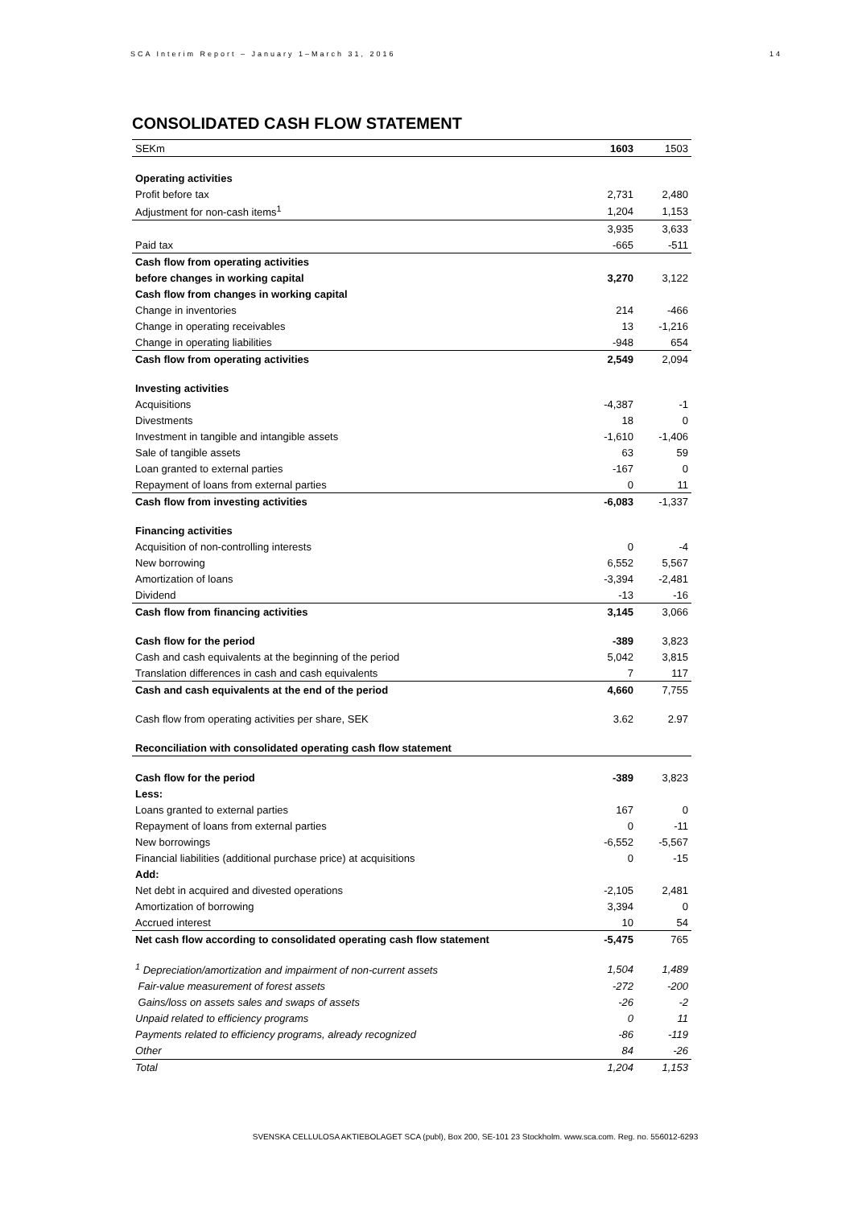SCA Interim Report – January 1–March 31, 2016 14
CONSOLIDATED CASH FLOW STATEMENT
| SEKm | 1603 | 1503 |
| --- | --- | --- |
| Operating activities | | |
| Profit before tax | 2,731 | 2,480 |
| Adjustment for non-cash items<sup>1</sup> | 1,204 | 1,153 |
| | 3,935 | 3,633 |
| Paid tax | -665 | -511 |
| Cash flow from operating activities | | |
| before changes in working capital | 3,270 | 3,122 |
| Cash flow from changes in working capital | | |
| Change in inventories | 214 | -466 |
| Change in operating receivables | 13 | -1,216 |
| Change in operating liabilities | -948 | 654 |
| Cash flow from operating activities | 2,549 | 2,094 |
| Investing activities | | |
| Acquisitions | -4,387 | -1 |
| Divestments | 18 | 0 |
| Investment in tangible and intangible assets | -1,610 | -1,406 |
| Sale of tangible assets | 63 | 59 |
| Loan granted to external parties | -167 | 0 |
| Repayment of loans from external parties | 0 | 11 |
| Cash flow from investing activities | -6,083 | -1,337 |
| Financing activities | | |
| Acquisition of non-controlling interests | 0 | -4 |
| New borrowing | 6,552 | 5,567 |
| Amortization of loans | -3,394 | -2,481 |
| Dividend | -13 | -16 |
| Cash flow from financing activities | 3,145 | 3,066 |
| Cash flow for the period | -389 | 3,823 |
| Cash and cash equivalents at the beginning of the period | 5,042 | 3,815 |
| Translation differences in cash and cash equivalents | 7 | 117 |
| Cash and cash equivalents at the end of the period | 4,660 | 7,755 |
| Cash flow from operating activities per share, SEK | 3.62 | 2.97 |
| Reconciliation with consolidated operating cash flow statement | | |
| Cash flow for the period | -389 | 3,823 |
| Less: | | |
| Loans granted to external parties | 167 | 0 |
| Repayment of loans from external parties | 0 | -11 |
| New borrowings | -6,552 | -5,567 |
| Financial liabilities (additional purchase price) at acquisitions | 0 | -15 |
| Add: | | |
| Net debt in acquired and divested operations | -2,105 | 2,481 |
| Amortization of borrowing | 3,394 | 0 |
| Accrued interest | 10 | 54 |
| Net cash flow according to consolidated operating cash flow statement | -5,475 | 765 |
| <sup>1</sup> Depreciation/amortization and impairment of non-current assets | 1,504 | 1,489 |
| Fair-value measurement of forest assets | -272 | -200 |
| Gains/loss on assets sales and swaps of assets | -26 | -2 |
| Unpaid related to efficiency programs | 0 | 11 |
| Payments related to efficiency programs, already recognized | -86 | -119 |
| Other | 84 | -26 |
| Total | 1,204 | 1,153 |
SVENSKA CELLULOSA AKTIEBOLAGET SCA (publ), Box 200, SE-101 23 Stockholm. www.sca.com. Reg. no. 556012-6293